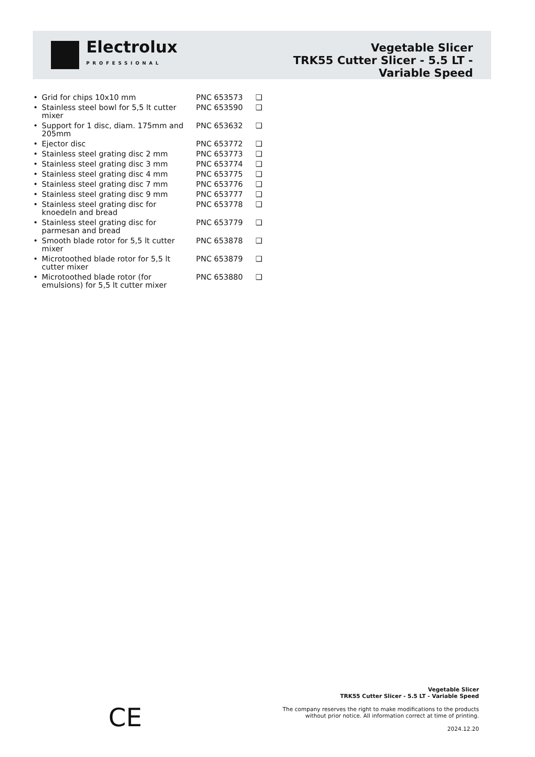Electrolux
PROFESSIONAL
Vegetable Slicer
TRK55 Cutter Slicer - 5.5 LT -
Variable Speed
| • | Grid for chips 10x10 mm | PNC 653573 | ❑ |
| • | Stainless steel bowl for 5,5 lt cutter mixer | PNC 653590 | ❑ |
| • | Support for 1 disc, diam. 175mm and 205mm | PNC 653632 | ❑ |
| • | Ejector disc | PNC 653772 | ❑ |
| • | Stainless steel grating disc 2 mm | PNC 653773 | ❑ |
| • | Stainless steel grating disc 3 mm | PNC 653774 | ❑ |
| • | Stainless steel grating disc 4 mm | PNC 653775 | ❑ |
| • | Stainless steel grating disc 7 mm | PNC 653776 | ❑ |
| • | Stainless steel grating disc 9 mm | PNC 653777 | ❑ |
| • | Stainless steel grating disc for knoedeln and bread | PNC 653778 | ❑ |
| • | Stainless steel grating disc for parmesan and bread | PNC 653779 | ❑ |
| • | Smooth blade rotor for 5,5 lt cutter mixer | PNC 653878 | ❑ |
| • | Microtoothed blade rotor for 5,5 lt cutter mixer | PNC 653879 | ❑ |
| • | Microtoothed blade rotor (for emulsions) for 5,5 lt cutter mixer | PNC 653880 | ❑ |
CE
Vegetable Slicer
TRK55 Cutter Slicer - 5.5 LT - Variable Speed
The company reserves the right to make modifications to the products
without prior notice. All information correct at time of printing.
2024.12.20